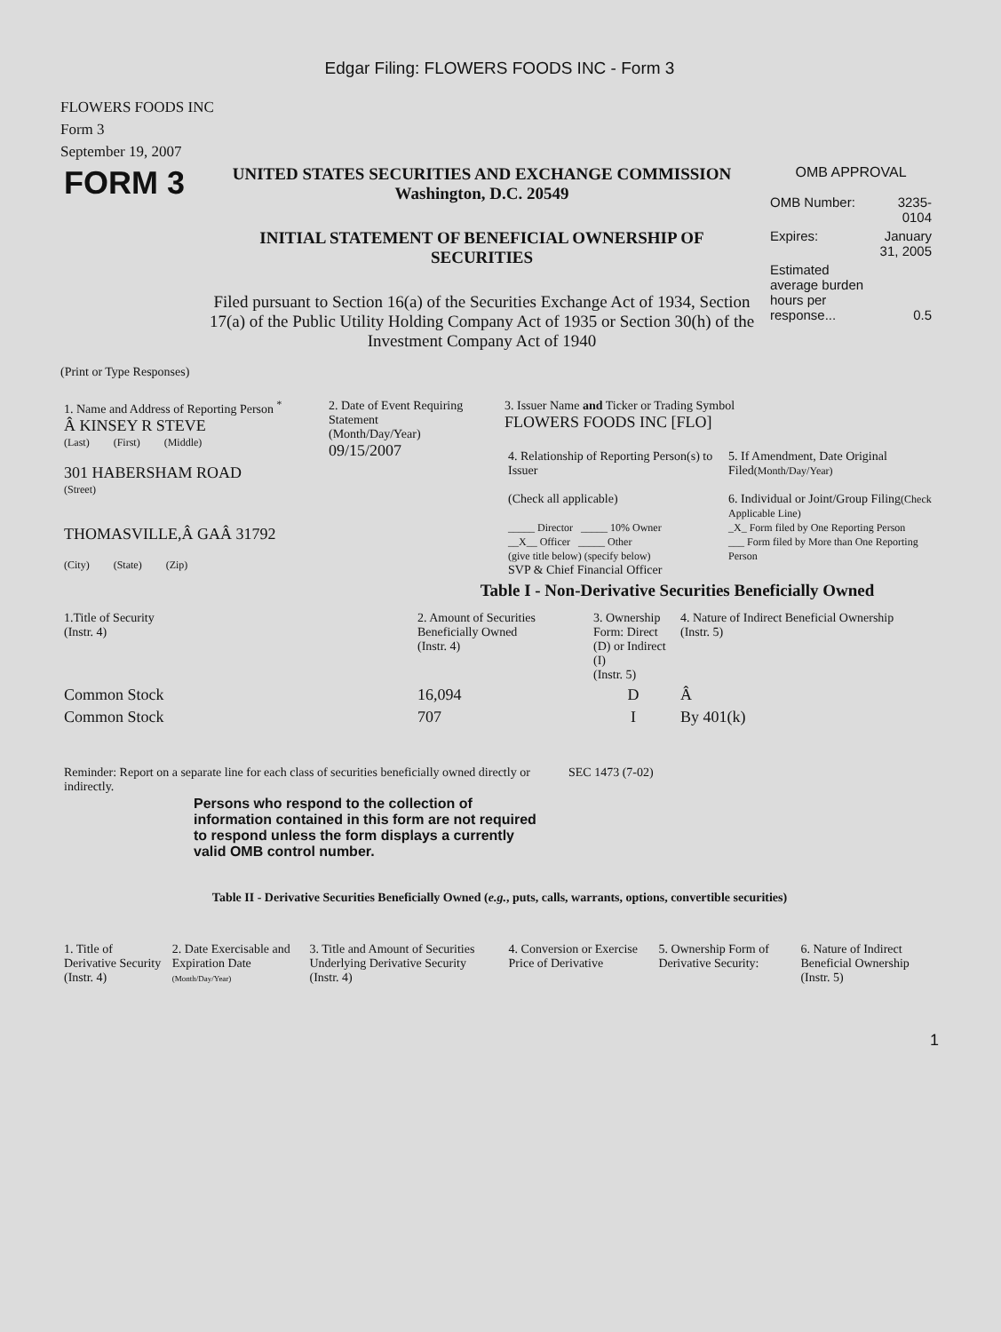Edgar Filing: FLOWERS FOODS INC - Form 3
FLOWERS FOODS INC
Form 3
September 19, 2007
| FORM 3 | UNITED STATES SECURITIES AND EXCHANGE COMMISSION Washington, D.C. 20549 INITIAL STATEMENT OF BENEFICIAL OWNERSHIP OF SECURITIES Filed pursuant to Section 16(a) of the Securities Exchange Act of 1934, Section 17(a) of the Public Utility Holding Company Act of 1935 or Section 30(h) of the Investment Company Act of 1940 | OMB APPROVAL / OMB Number: / 3235-0104 / / Expires: / January 31, 2005 / / Estimated average burden hours per response... / 0.5 / |
(Print or Type Responses)
| 1. Name and Address of Reporting Person <sup>*</sup> Â KINSEY R STEVE (Last) (First) (Middle) 301 HABERSHAM ROAD (Street) THOMASVILLE,Â GAÂ 31792 (City) (State) (Zip) | 2. Date of Event Requiring Statement (Month/Day/Year) 09/15/2007 | 3. Issuer Name and Ticker or Trading Symbol FLOWERS FOODS INC [FLO] / 4. Relationship of Reporting Person(s) to Issuer (Check all applicable) _____ Director _____ 10% Owner __X__ Officer _____ Other (give title below) (specify below) SVP & Chief Financial Officer / 5. If Amendment, Date Original Filed (Month/Day/Year) 6. Individual or Joint/Group Filing (Check Applicable Line) _X_ Form filed by One Reporting Person ___ Form filed by More than One Reporting Person / |
Table I - Non-Derivative Securities Beneficially Owned
| 1.Title of Security (Instr. 4) | 2. Amount of Securities Beneficially Owned (Instr. 4) | 3. Ownership Form: Direct (D) or Indirect (I) (Instr. 5) | 4. Nature of Indirect Beneficial Ownership (Instr. 5) |
| --- | --- | --- | --- |
| Common Stock | 16,094 | D | Â |
| Common Stock | 707 | I | By 401(k) |
| Reminder: Report on a separate line for each class of securities beneficially owned directly or indirectly. | SEC 1473 (7-02) |
Persons who respond to the collection of information contained in this form are not required to respond unless the form displays a currently valid OMB control number.
Table II - Derivative Securities Beneficially Owned (e.g., puts, calls, warrants, options, convertible securities)
| 1. Title of Derivative Security (Instr. 4) | 2. Date Exercisable and Expiration Date (Month/Day/Year) | 3. Title and Amount of Securities Underlying Derivative Security (Instr. 4) | 4. Conversion or Exercise Price of Derivative | 5. Ownership Form of Derivative Security: | 6. Nature of Indirect Beneficial Ownership (Instr. 5) |
| --- | --- | --- | --- | --- | --- |
1